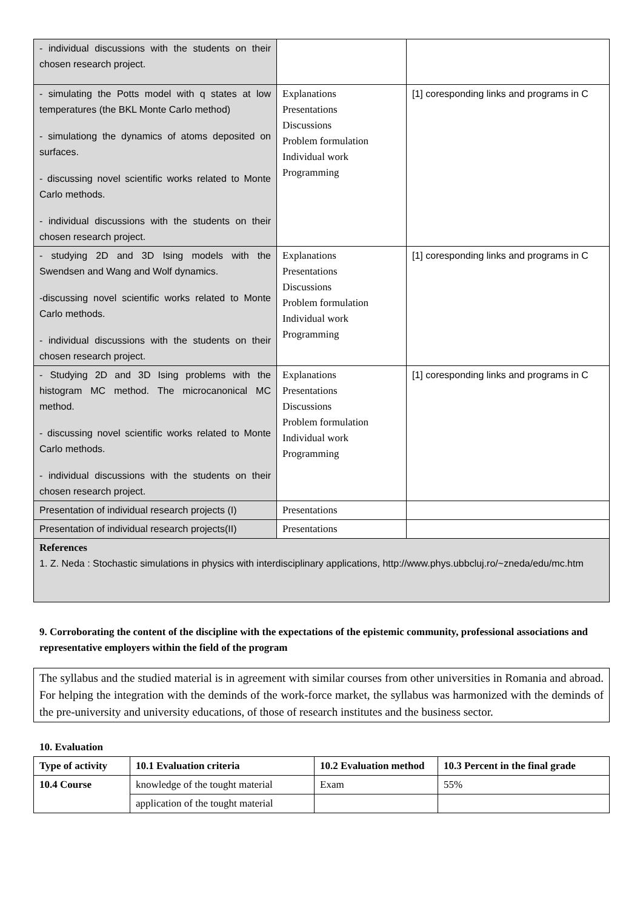| - individual discussions with the students on their chosen research project. | | |
| - simulating the Potts model with q states at low temperatures (the BKL Monte Carlo method) - simulationg the dynamics of atoms deposited on surfaces. - discussing novel scientific works related to Monte Carlo methods. - individual discussions with the students on their chosen research project. | Explanations Presentations Discussions Problem formulation Individual work Programming | [1] coresponding links and programs in C |
| - studying 2D and 3D Ising models with the Swendsen and Wang and Wolf dynamics. -discussing novel scientific works related to Monte Carlo methods. - individual discussions with the students on their chosen research project. | Explanations Presentations Discussions Problem formulation Individual work Programming | [1] coresponding links and programs in C |
| - Studying 2D and 3D Ising problems with the histogram MC method. The microcanonical MC method. - discussing novel scientific works related to Monte Carlo methods. - individual discussions with the students on their chosen research project. | Explanations Presentations Discussions Problem formulation Individual work Programming | [1] coresponding links and programs in C |
| Presentation of individual research projects (I) | Presentations | |
| Presentation of individual research projects(II) | Presentations | |
| References 1. Z. Neda : Stochastic simulations in physics with interdisciplinary applications, http://www.phys.ubbcluj.ro/~zneda/edu/mc.htm | | |
9. Corroborating the content of the discipline with the expectations of the epistemic community, professional associations and representative employers within the field of the program
The syllabus and the studied material is in agreement with similar courses from other universities in Romania and abroad. For helping the integration with the deminds of the work-force market, the syllabus was harmonized with the deminds of the pre-university and university educations, of those of research institutes and the business sector.
10. Evaluation
| Type of activity | 10.1 Evaluation criteria | 10.2 Evaluation method | 10.3 Percent in the final grade |
| --- | --- | --- | --- |
| 10.4 Course | knowledge of the tought material | Exam | 55% |
| | application of the tought material | | |